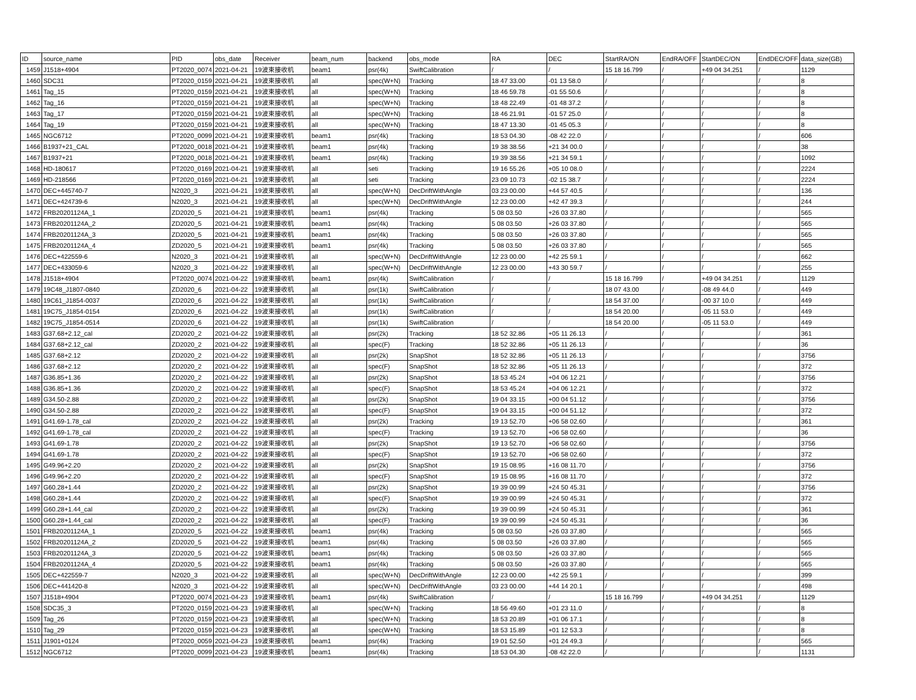| ID | source_name | PID | obs_date | Receiver | beam_num | backend | obs_mode | RA | DEC | StartRA/ON | EndRA/OFF | StartDEC/ON | EndDEC/OFF | data_size(GB) |
| --- | --- | --- | --- | --- | --- | --- | --- | --- | --- | --- | --- | --- | --- | --- |
| 1459 | J1518+4904 | PT2020_0074 | 2021-04-21 | 19波束接收机 | beam1 | psr(4k) | SwiftCalibration | / | / | 15 18 16.799 | / | +49 04 34.251 | / | 1129 |
| 1460 | SDC31 | PT2020_0159 | 2021-04-21 | 19波束接收机 | all | spec(W+N) | Tracking | 18 47 33.00 | -01 13 58.0 | / | / | / | / | 8 |
| 1461 | Tag_15 | PT2020_0159 | 2021-04-21 | 19波束接收机 | all | spec(W+N) | Tracking | 18 46 59.78 | -01 55 50.6 | / | / | / | / | 8 |
| 1462 | Tag_16 | PT2020_0159 | 2021-04-21 | 19波束接收机 | all | spec(W+N) | Tracking | 18 48 22.49 | -01 48 37.2 | / | / | / | / | 8 |
| 1463 | Tag_17 | PT2020_0159 | 2021-04-21 | 19波束接收机 | all | spec(W+N) | Tracking | 18 46 21.91 | -01 57 25.0 | / | / | / | / | 8 |
| 1464 | Tag_19 | PT2020_0159 | 2021-04-21 | 19波束接收机 | all | spec(W+N) | Tracking | 18 47 13.30 | -01 45 05.3 | / | / | / | / | 8 |
| 1465 | NGC6712 | PT2020_0099 | 2021-04-21 | 19波束接收机 | beam1 | psr(4k) | Tracking | 18 53 04.30 | -08 42 22.0 | / | / | / | / | 606 |
| 1466 | B1937+21_CAL | PT2020_0018 | 2021-04-21 | 19波束接收机 | beam1 | psr(4k) | Tracking | 19 38 38.56 | +21 34 00.0 | / | / | / | / | 38 |
| 1467 | B1937+21 | PT2020_0018 | 2021-04-21 | 19波束接收机 | beam1 | psr(4k) | Tracking | 19 39 38.56 | +21 34 59.1 | / | / | / | / | 1092 |
| 1468 | HD-180617 | PT2020_0169 | 2021-04-21 | 19波束接收机 | all | seti | Tracking | 19 16 55.26 | +05 10 08.0 | / | / | / | / | 2224 |
| 1469 | HD-218566 | PT2020_0169 | 2021-04-21 | 19波束接收机 | all | seti | Tracking | 23 09 10.73 | -02 15 38.7 | / | / | / | / | 2224 |
| 1470 | DEC+445740-7 | N2020_3 | 2021-04-21 | 19波束接收机 | all | spec(W+N) | DecDriftWithAngle | 03 23 00.00 | +44 57 40.5 | / | / | / | / | 136 |
| 1471 | DEC+424739-6 | N2020_3 | 2021-04-21 | 19波束接收机 | all | spec(W+N) | DecDriftWithAngle | 12 23 00.00 | +42 47 39.3 | / | / | / | / | 244 |
| 1472 | FRB20201124A_1 | ZD2020_5 | 2021-04-21 | 19波束接收机 | beam1 | psr(4k) | Tracking | 5 08 03.50 | +26 03 37.80 | / | / | / | / | 565 |
| 1473 | FRB20201124A_2 | ZD2020_5 | 2021-04-21 | 19波束接收机 | beam1 | psr(4k) | Tracking | 5 08 03.50 | +26 03 37.80 | / | / | / | / | 565 |
| 1474 | FRB20201124A_3 | ZD2020_5 | 2021-04-21 | 19波束接收机 | beam1 | psr(4k) | Tracking | 5 08 03.50 | +26 03 37.80 | / | / | / | / | 565 |
| 1475 | FRB20201124A_4 | ZD2020_5 | 2021-04-21 | 19波束接收机 | beam1 | psr(4k) | Tracking | 5 08 03.50 | +26 03 37.80 | / | / | / | / | 565 |
| 1476 | DEC+422559-6 | N2020_3 | 2021-04-21 | 19波束接收机 | all | spec(W+N) | DecDriftWithAngle | 12 23 00.00 | +42 25 59.1 | / | / | / | / | 662 |
| 1477 | DEC+433059-6 | N2020_3 | 2021-04-22 | 19波束接收机 | all | spec(W+N) | DecDriftWithAngle | 12 23 00.00 | +43 30 59.7 | / | / | / | / | 255 |
| 1478 | J1518+4904 | PT2020_0074 | 2021-04-22 | 19波束接收机 | beam1 | psr(4k) | SwiftCalibration | / | / | 15 18 16.799 | / | +49 04 34.251 | / | 1129 |
| 1479 | 19C48_J1807-0840 | ZD2020_6 | 2021-04-22 | 19波束接收机 | all | psr(1k) | SwiftCalibration | / | / | 18 07 43.00 | / | -08 49 44.0 | / | 449 |
| 1480 | 19C61_J1854-0037 | ZD2020_6 | 2021-04-22 | 19波束接收机 | all | psr(1k) | SwiftCalibration | / | / | 18 54 37.00 | / | -00 37 10.0 | / | 449 |
| 1481 | 19C75_J1854-0154 | ZD2020_6 | 2021-04-22 | 19波束接收机 | all | psr(1k) | SwiftCalibration | / | / | 18 54 20.00 | / | -05 11 53.0 | / | 449 |
| 1482 | 19C75_J1854-0514 | ZD2020_6 | 2021-04-22 | 19波束接收机 | all | psr(1k) | SwiftCalibration | / | / | 18 54 20.00 | / | -05 11 53.0 | / | 449 |
| 1483 | G37.68+2.12_cal | ZD2020_2 | 2021-04-22 | 19波束接收机 | all | psr(2k) | Tracking | 18 52 32.86 | +05 11 26.13 | / | / | / | / | 361 |
| 1484 | G37.68+2.12_cal | ZD2020_2 | 2021-04-22 | 19波束接收机 | all | spec(F) | Tracking | 18 52 32.86 | +05 11 26.13 | / | / | / | / | 36 |
| 1485 | G37.68+2.12 | ZD2020_2 | 2021-04-22 | 19波束接收机 | all | psr(2k) | SnapShot | 18 52 32.86 | +05 11 26.13 | / | / | / | / | 3756 |
| 1486 | G37.68+2.12 | ZD2020_2 | 2021-04-22 | 19波束接收机 | all | spec(F) | SnapShot | 18 52 32.86 | +05 11 26.13 | / | / | / | / | 372 |
| 1487 | G36.85+1.36 | ZD2020_2 | 2021-04-22 | 19波束接收机 | all | psr(2k) | SnapShot | 18 53 45.24 | +04 06 12.21 | / | / | / | / | 3756 |
| 1488 | G36.85+1.36 | ZD2020_2 | 2021-04-22 | 19波束接收机 | all | spec(F) | SnapShot | 18 53 45.24 | +04 06 12.21 | / | / | / | / | 372 |
| 1489 | G34.50-2.88 | ZD2020_2 | 2021-04-22 | 19波束接收机 | all | psr(2k) | SnapShot | 19 04 33.15 | +00 04 51.12 | / | / | / | / | 3756 |
| 1490 | G34.50-2.88 | ZD2020_2 | 2021-04-22 | 19波束接收机 | all | spec(F) | SnapShot | 19 04 33.15 | +00 04 51.12 | / | / | / | / | 372 |
| 1491 | G41.69-1.78_cal | ZD2020_2 | 2021-04-22 | 19波束接收机 | all | psr(2k) | Tracking | 19 13 52.70 | +06 58 02.60 | / | / | / | / | 361 |
| 1492 | G41.69-1.78_cal | ZD2020_2 | 2021-04-22 | 19波束接收机 | all | spec(F) | Tracking | 19 13 52.70 | +06 58 02.60 | / | / | / | / | 36 |
| 1493 | G41.69-1.78 | ZD2020_2 | 2021-04-22 | 19波束接收机 | all | psr(2k) | SnapShot | 19 13 52.70 | +06 58 02.60 | / | / | / | / | 3756 |
| 1494 | G41.69-1.78 | ZD2020_2 | 2021-04-22 | 19波束接收机 | all | spec(F) | SnapShot | 19 13 52.70 | +06 58 02.60 | / | / | / | / | 372 |
| 1495 | G49.96+2.20 | ZD2020_2 | 2021-04-22 | 19波束接收机 | all | psr(2k) | SnapShot | 19 15 08.95 | +16 08 11.70 | / | / | / | / | 3756 |
| 1496 | G49.96+2.20 | ZD2020_2 | 2021-04-22 | 19波束接收机 | all | spec(F) | SnapShot | 19 15 08.95 | +16 08 11.70 | / | / | / | / | 372 |
| 1497 | G60.28+1.44 | ZD2020_2 | 2021-04-22 | 19波束接收机 | all | psr(2k) | SnapShot | 19 39 00.99 | +24 50 45.31 | / | / | / | / | 3756 |
| 1498 | G60.28+1.44 | ZD2020_2 | 2021-04-22 | 19波束接收机 | all | spec(F) | SnapShot | 19 39 00.99 | +24 50 45.31 | / | / | / | / | 372 |
| 1499 | G60.28+1.44_cal | ZD2020_2 | 2021-04-22 | 19波束接收机 | all | psr(2k) | Tracking | 19 39 00.99 | +24 50 45.31 | / | / | / | / | 361 |
| 1500 | G60.28+1.44_cal | ZD2020_2 | 2021-04-22 | 19波束接收机 | all | spec(F) | Tracking | 19 39 00.99 | +24 50 45.31 | / | / | / | / | 36 |
| 1501 | FRB20201124A_1 | ZD2020_5 | 2021-04-22 | 19波束接收机 | beam1 | psr(4k) | Tracking | 5 08 03.50 | +26 03 37.80 | / | / | / | / | 565 |
| 1502 | FRB20201124A_2 | ZD2020_5 | 2021-04-22 | 19波束接收机 | beam1 | psr(4k) | Tracking | 5 08 03.50 | +26 03 37.80 | / | / | / | / | 565 |
| 1503 | FRB20201124A_3 | ZD2020_5 | 2021-04-22 | 19波束接收机 | beam1 | psr(4k) | Tracking | 5 08 03.50 | +26 03 37.80 | / | / | / | / | 565 |
| 1504 | FRB20201124A_4 | ZD2020_5 | 2021-04-22 | 19波束接收机 | beam1 | psr(4k) | Tracking | 5 08 03.50 | +26 03 37.80 | / | / | / | / | 565 |
| 1505 | DEC+422559-7 | N2020_3 | 2021-04-22 | 19波束接收机 | all | spec(W+N) | DecDriftWithAngle | 12 23 00.00 | +42 25 59.1 | / | / | / | / | 399 |
| 1506 | DEC+441420-8 | N2020_3 | 2021-04-22 | 19波束接收机 | all | spec(W+N) | DecDriftWithAngle | 03 23 00.00 | +44 14 20.1 | / | / | / | / | 498 |
| 1507 | J1518+4904 | PT2020_0074 | 2021-04-23 | 19波束接收机 | beam1 | psr(4k) | SwiftCalibration | / | / | 15 18 16.799 | / | +49 04 34.251 | / | 1129 |
| 1508 | SDC35_3 | PT2020_0159 | 2021-04-23 | 19波束接收机 | all | spec(W+N) | Tracking | 18 56 49.60 | +01 23 11.0 | / | / | / | / | 8 |
| 1509 | Tag_26 | PT2020_0159 | 2021-04-23 | 19波束接收机 | all | spec(W+N) | Tracking | 18 53 20.89 | +01 06 17.1 | / | / | / | / | 8 |
| 1510 | Tag_29 | PT2020_0159 | 2021-04-23 | 19波束接收机 | all | spec(W+N) | Tracking | 18 53 15.89 | +01 12 53.3 | / | / | / | / | 8 |
| 1511 | J1901+0124 | PT2020_0059 | 2021-04-23 | 19波束接收机 | beam1 | psr(4k) | Tracking | 19 01 52.50 | +01 24 49.3 | / | / | / | / | 565 |
| 1512 | NGC6712 | PT2020_0099 | 2021-04-23 | 19波束接收机 | beam1 | psr(4k) | Tracking | 18 53 04.30 | -08 42 22.0 | / | / | / | / | 1131 |